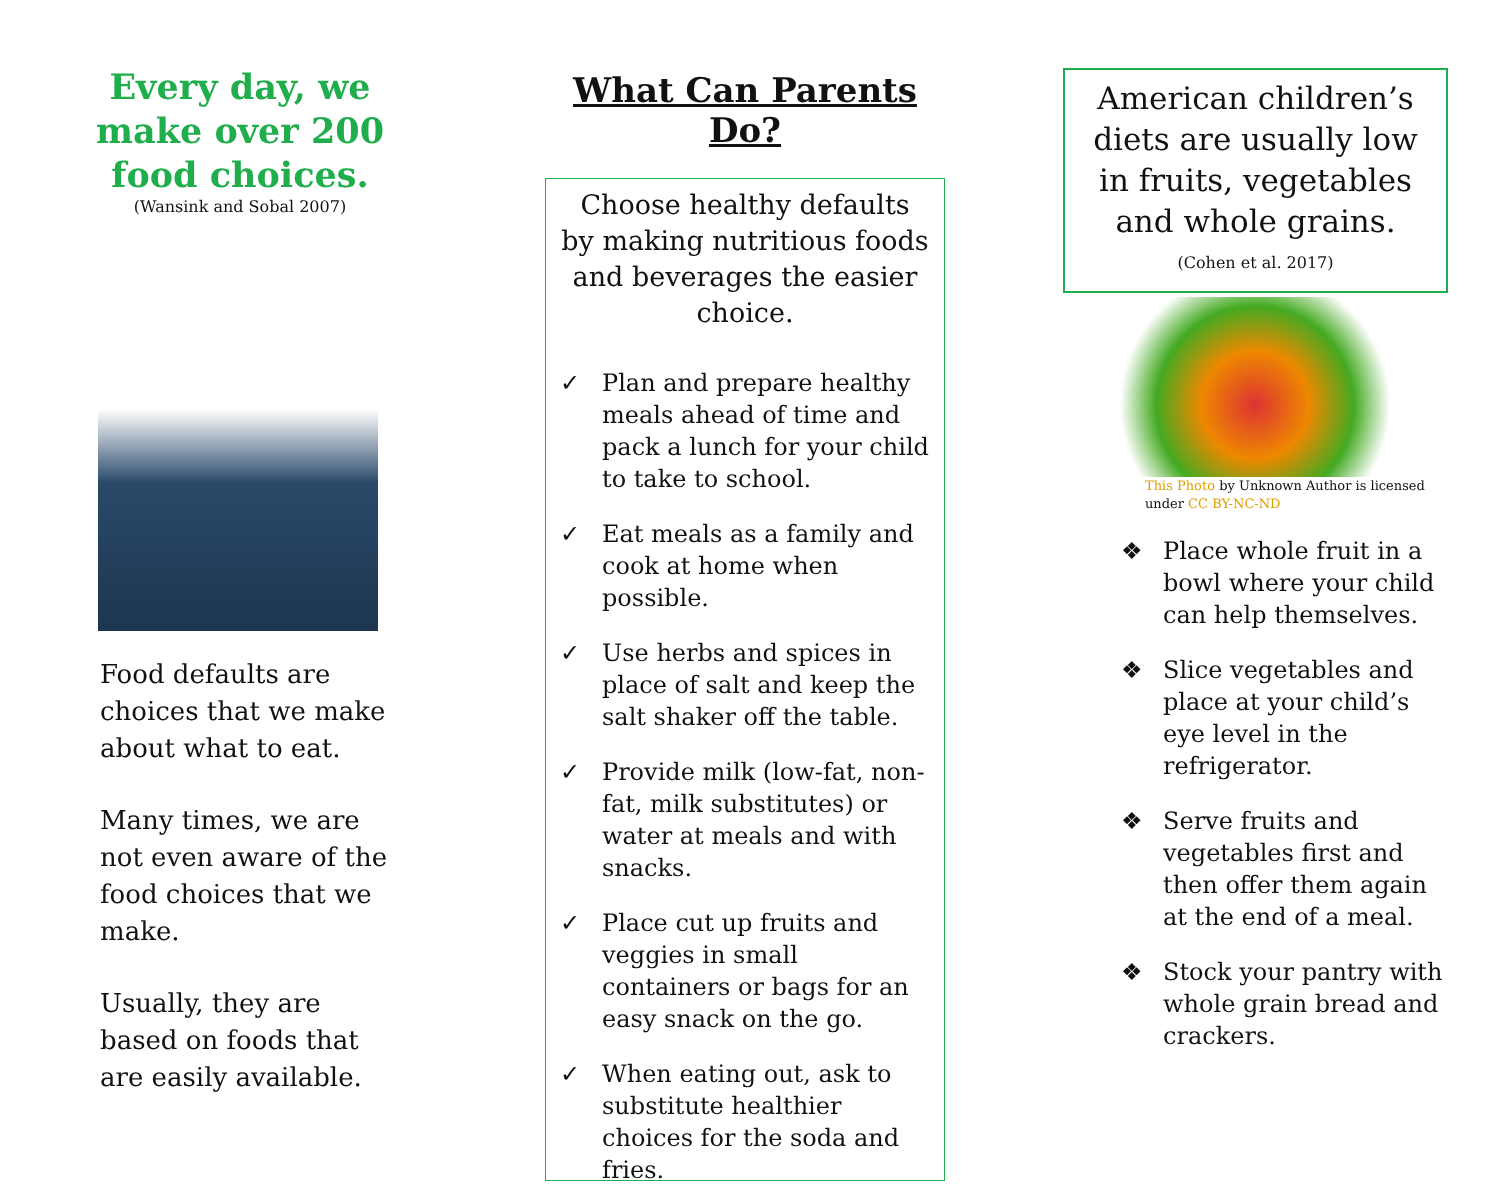Every day, we make over 200 food choices.
(Wansink and Sobal 2007)
Food defaults are choices that we make about what to eat.
Many times, we are not even aware of the food choices that we make.
Usually, they are based on foods that are easily available.
What Can Parents Do?
Choose healthy defaults by making nutritious foods and beverages the easier choice.
✓ Plan and prepare healthy meals ahead of time and pack a lunch for your child to take to school.
✓ Eat meals as a family and cook at home when possible.
✓ Use herbs and spices in place of salt and keep the salt shaker off the table.
✓ Provide milk (low-fat, non-fat, milk substitutes) or water at meals and with snacks.
✓ Place cut up fruits and veggies in small containers or bags for an easy snack on the go.
✓ When eating out, ask to substitute healthier choices for the soda and fries.
American children’s diets are usually low in fruits, vegetables and whole grains.
(Cohen et al. 2017)
This Photo by Unknown Author is licensed under CC BY-NC-ND
❖ Place whole fruit in a bowl where your child can help themselves.
❖ Slice vegetables and place at your child’s eye level in the refrigerator.
❖ Serve fruits and vegetables first and then offer them again at the end of a meal.
❖ Stock your pantry with whole grain bread and crackers.